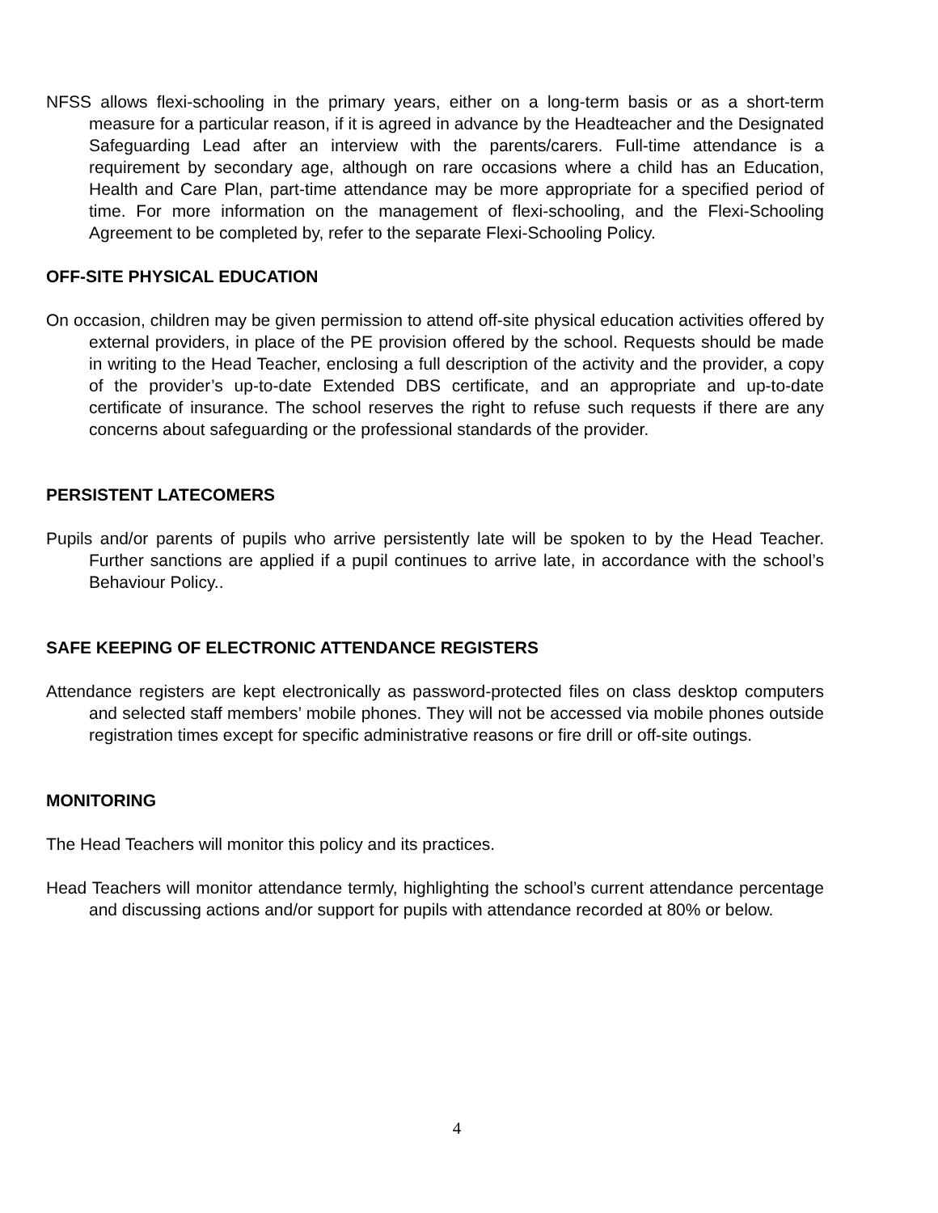NFSS allows flexi-schooling in the primary years, either on a long-term basis or as a short-term measure for a particular reason, if it is agreed in advance by the Headteacher and the Designated Safeguarding Lead after an interview with the parents/carers. Full-time attendance is a requirement by secondary age, although on rare occasions where a child has an Education, Health and Care Plan, part-time attendance may be more appropriate for a specified period of time. For more information on the management of flexi-schooling, and the Flexi-Schooling Agreement to be completed by, refer to the separate Flexi-Schooling Policy.
OFF-SITE PHYSICAL EDUCATION
On occasion, children may be given permission to attend off-site physical education activities offered by external providers, in place of the PE provision offered by the school. Requests should be made in writing to the Head Teacher, enclosing a full description of the activity and the provider, a copy of the provider’s up-to-date Extended DBS certificate, and an appropriate and up-to-date certificate of insurance. The school reserves the right to refuse such requests if there are any concerns about safeguarding or the professional standards of the provider.
PERSISTENT LATECOMERS
Pupils and/or parents of pupils who arrive persistently late will be spoken to by the Head Teacher. Further sanctions are applied if a pupil continues to arrive late, in accordance with the school’s Behaviour Policy..
SAFE KEEPING OF ELECTRONIC ATTENDANCE REGISTERS
Attendance registers are kept electronically as password-protected files on class desktop computers and selected staff members’ mobile phones. They will not be accessed via mobile phones outside registration times except for specific administrative reasons or fire drill or off-site outings.
MONITORING
The Head Teachers will monitor this policy and its practices.
Head Teachers will monitor attendance termly, highlighting the school’s current attendance percentage and discussing actions and/or support for pupils with attendance recorded at 80% or below.
4